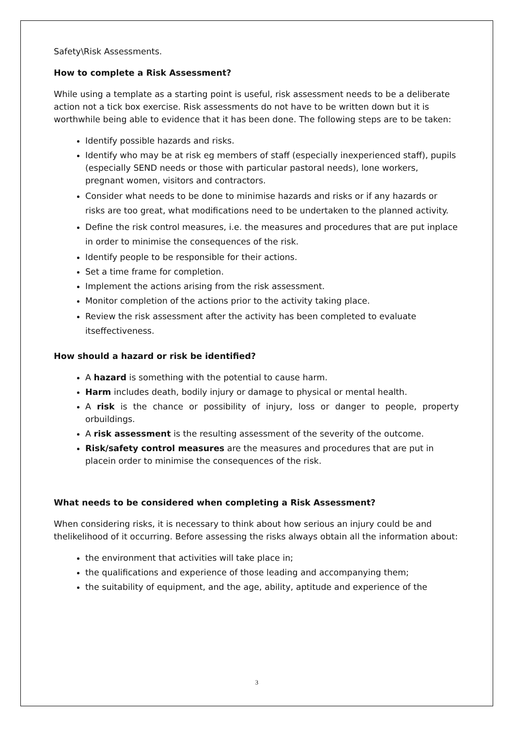Safety\Risk Assessments.
How to complete a Risk Assessment?
While using a template as a starting point is useful, risk assessment needs to be a deliberate action not a tick box exercise. Risk assessments do not have to be written down but it is worthwhile being able to evidence that it has been done. The following steps are to be taken:
Identify possible hazards and risks.
Identify who may be at risk eg members of staff (especially inexperienced staff), pupils (especially SEND needs or those with particular pastoral needs), lone workers, pregnant women, visitors and contractors.
Consider what needs to be done to minimise hazards and risks or if any hazards or risks are too great, what modifications need to be undertaken to the planned activity.
Define the risk control measures, i.e. the measures and procedures that are put inplace in order to minimise the consequences of the risk.
Identify people to be responsible for their actions.
Set a time frame for completion.
Implement the actions arising from the risk assessment.
Monitor completion of the actions prior to the activity taking place.
Review the risk assessment after the activity has been completed to evaluate itseffectiveness.
How should a hazard or risk be identified?
A hazard is something with the potential to cause harm.
Harm includes death, bodily injury or damage to physical or mental health.
A risk is the chance or possibility of injury, loss or danger to people, property orbuildings.
A risk assessment is the resulting assessment of the severity of the outcome.
Risk/safety control measures are the measures and procedures that are put in placein order to minimise the consequences of the risk.
What needs to be considered when completing a Risk Assessment?
When considering risks, it is necessary to think about how serious an injury could be and thelikelihood of it occurring. Before assessing the risks always obtain all the information about:
the environment that activities will take place in;
the qualifications and experience of those leading and accompanying them;
the suitability of equipment, and the age, ability, aptitude and experience of the
3